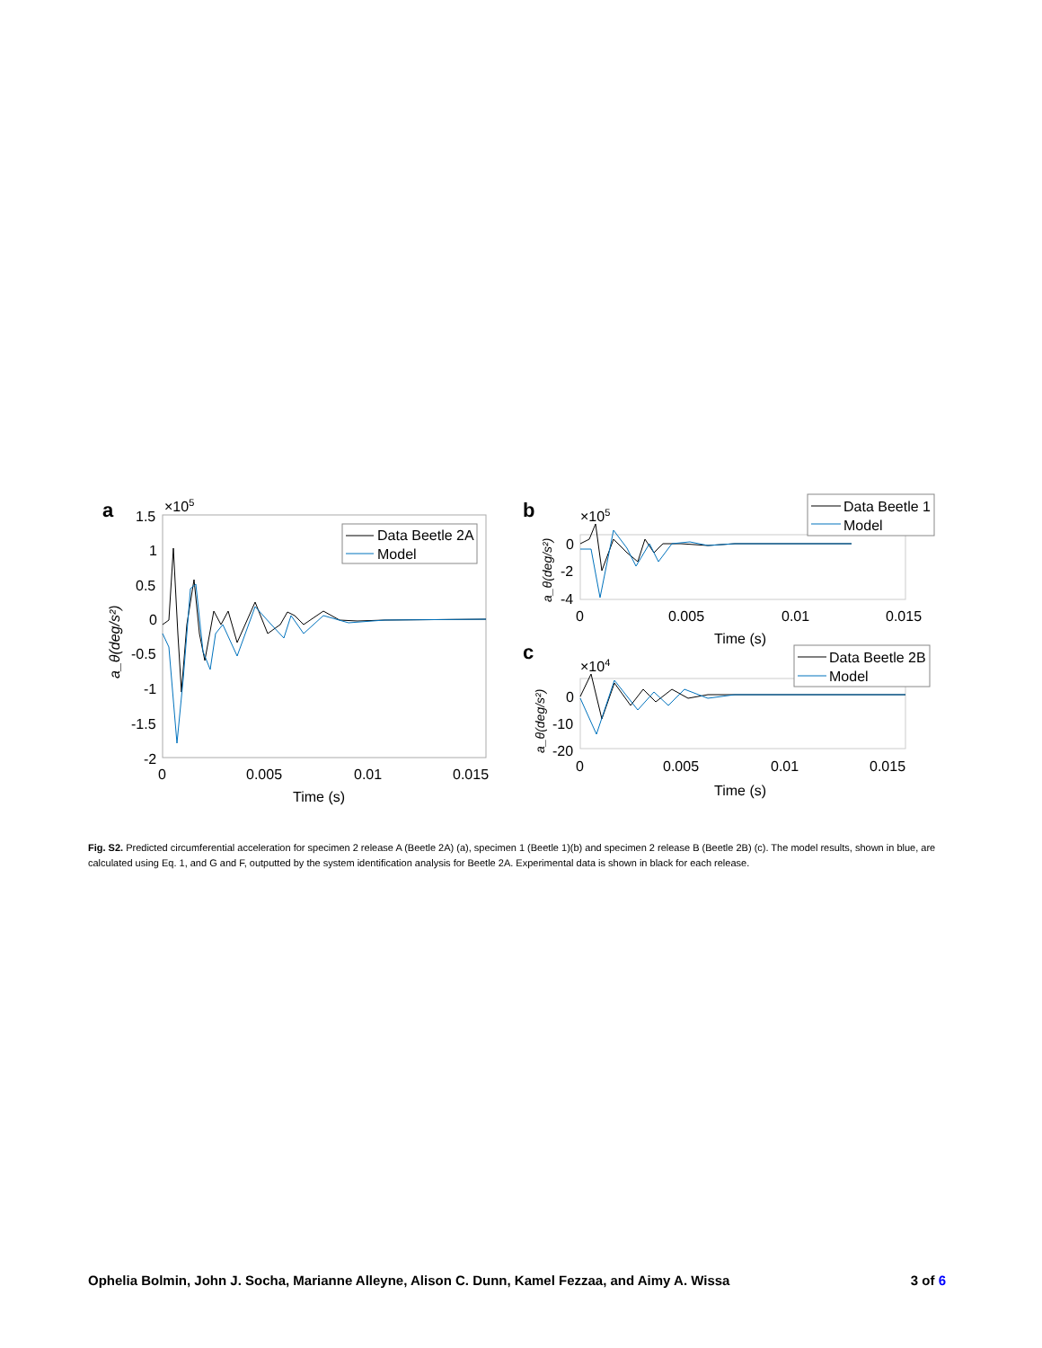a
1.5
1
0.5
0
-0.5
-1
-1.5
-2
×105
0
0.005
0.01
0.015
Time (s)
a_θ(deg/s²)
Data Beetle 2A
Model
b
×105
0
-2
-4
0
0.005
0.01
0.015
Time (s)
a_θ(deg/s²)
Data Beetle 1
Model
c
×104
0
-10
-20
0
0.005
0.01
0.015
Time (s)
a_θ(deg/s²)
Data Beetle 2B
Model
Fig. S2. Predicted circumferential acceleration for specimen 2 release A (Beetle 2A) (a), specimen 1 (Beetle 1)(b) and specimen 2 release B (Beetle 2B) (c). The model results, shown in blue, are calculated using Eq. 1, and G and F, outputted by the system identification analysis for Beetle 2A. Experimental data is shown in black for each release.
Ophelia Bolmin, John J. Socha, Marianne Alleyne, Alison C. Dunn, Kamel Fezzaa, and Aimy A. Wissa 3 of 6